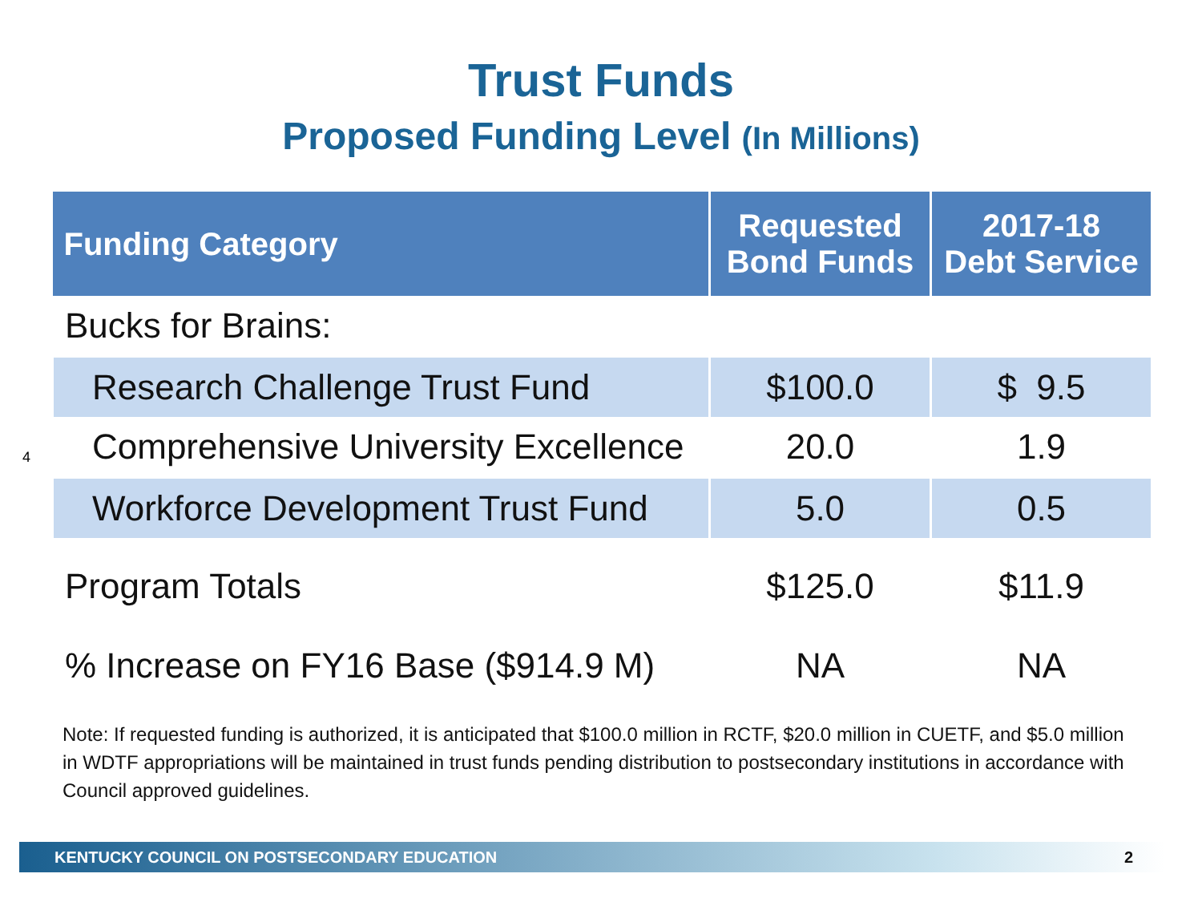Trust Funds
Proposed Funding Level (In Millions)
| Funding Category | Requested Bond Funds | 2017-18 Debt Service |
| --- | --- | --- |
| Bucks for Brains: | | |
| Research Challenge Trust Fund | $100.0 | $ 9.5 |
| Comprehensive University Excellence | 20.0 | 1.9 |
| Workforce Development Trust Fund | 5.0 | 0.5 |
| Program Totals | $125.0 | $11.9 |
| % Increase on FY16 Base ($914.9 M) | NA | NA |
4
Note: If requested funding is authorized, it is anticipated that $100.0 million in RCTF, $20.0 million in CUETF, and $5.0 million in WDTF appropriations will be maintained in trust funds pending distribution to postsecondary institutions in accordance with Council approved guidelines.
KENTUCKY COUNCIL ON POSTSECONDARY EDUCATION 2